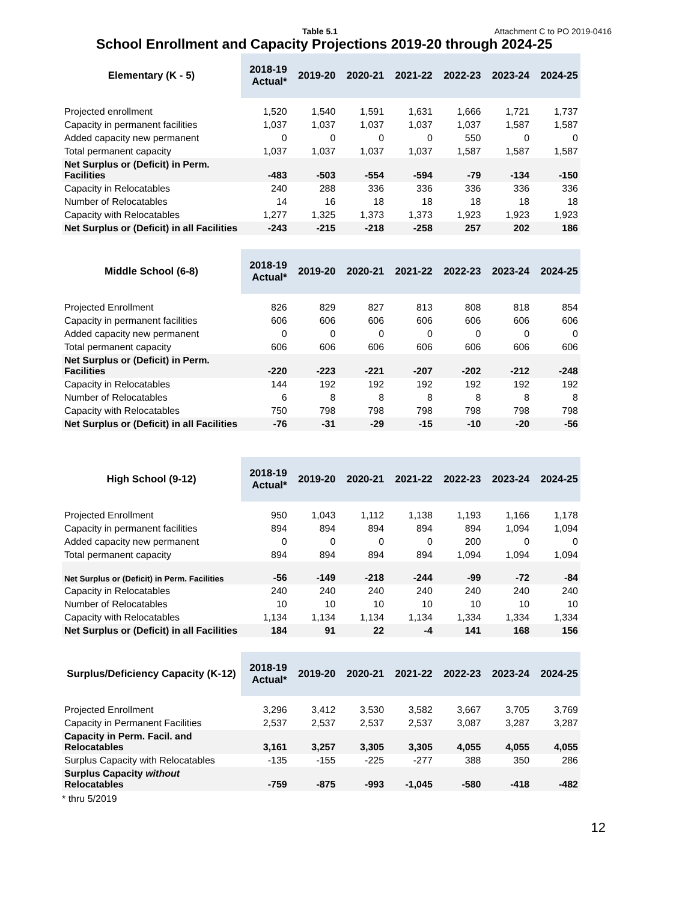Table 5.1 Attachment C to PO 2019-0416
School Enrollment and Capacity Projections 2019-20 through 2024-25
| Elementary (K - 5) | 2018-19 Actual* | 2019-20 | 2020-21 | 2021-22 | 2022-23 | 2023-24 | 2024-25 |
| --- | --- | --- | --- | --- | --- | --- | --- |
| Projected enrollment | 1,520 | 1,540 | 1,591 | 1,631 | 1,666 | 1,721 | 1,737 |
| Capacity in permanent facilities | 1,037 | 1,037 | 1,037 | 1,037 | 1,037 | 1,587 | 1,587 |
| Added capacity new permanent | 0 | 0 | 0 | 0 | 550 | 0 | 0 |
| Total permanent capacity | 1,037 | 1,037 | 1,037 | 1,037 | 1,587 | 1,587 | 1,587 |
| Net Surplus or (Deficit) in Perm. Facilities | -483 | -503 | -554 | -594 | -79 | -134 | -150 |
| Capacity in Relocatables | 240 | 288 | 336 | 336 | 336 | 336 | 336 |
| Number of Relocatables | 14 | 16 | 18 | 18 | 18 | 18 | 18 |
| Capacity with Relocatables | 1,277 | 1,325 | 1,373 | 1,373 | 1,923 | 1,923 | 1,923 |
| Net Surplus or (Deficit) in all Facilities | -243 | -215 | -218 | -258 | 257 | 202 | 186 |
| Middle School (6-8) | 2018-19 Actual* | 2019-20 | 2020-21 | 2021-22 | 2022-23 | 2023-24 | 2024-25 |
| --- | --- | --- | --- | --- | --- | --- | --- |
| Projected Enrollment | 826 | 829 | 827 | 813 | 808 | 818 | 854 |
| Capacity in permanent facilities | 606 | 606 | 606 | 606 | 606 | 606 | 606 |
| Added capacity new permanent | 0 | 0 | 0 | 0 | 0 | 0 | 0 |
| Total permanent capacity | 606 | 606 | 606 | 606 | 606 | 606 | 606 |
| Net Surplus or (Deficit) in Perm. Facilities | -220 | -223 | -221 | -207 | -202 | -212 | -248 |
| Capacity in Relocatables | 144 | 192 | 192 | 192 | 192 | 192 | 192 |
| Number of Relocatables | 6 | 8 | 8 | 8 | 8 | 8 | 8 |
| Capacity with Relocatables | 750 | 798 | 798 | 798 | 798 | 798 | 798 |
| Net Surplus or (Deficit) in all Facilities | -76 | -31 | -29 | -15 | -10 | -20 | -56 |
| High School (9-12) | 2018-19 Actual* | 2019-20 | 2020-21 | 2021-22 | 2022-23 | 2023-24 | 2024-25 |
| --- | --- | --- | --- | --- | --- | --- | --- |
| Projected Enrollment | 950 | 1,043 | 1,112 | 1,138 | 1,193 | 1,166 | 1,178 |
| Capacity in permanent facilities | 894 | 894 | 894 | 894 | 894 | 1,094 | 1,094 |
| Added capacity new permanent | 0 | 0 | 0 | 0 | 200 | 0 | 0 |
| Total permanent capacity | 894 | 894 | 894 | 894 | 1,094 | 1,094 | 1,094 |
| Net Surplus or (Deficit) in Perm. Facilities | -56 | -149 | -218 | -244 | -99 | -72 | -84 |
| Capacity in Relocatables | 240 | 240 | 240 | 240 | 240 | 240 | 240 |
| Number of Relocatables | 10 | 10 | 10 | 10 | 10 | 10 | 10 |
| Capacity with Relocatables | 1,134 | 1,134 | 1,134 | 1,134 | 1,334 | 1,334 | 1,334 |
| Net Surplus or (Deficit) in all Facilities | 184 | 91 | 22 | -4 | 141 | 168 | 156 |
| Surplus/Deficiency Capacity (K-12) | 2018-19 Actual* | 2019-20 | 2020-21 | 2021-22 | 2022-23 | 2023-24 | 2024-25 |
| --- | --- | --- | --- | --- | --- | --- | --- |
| Projected Enrollment | 3,296 | 3,412 | 3,530 | 3,582 | 3,667 | 3,705 | 3,769 |
| Capacity in Permanent Facilities | 2,537 | 2,537 | 2,537 | 2,537 | 3,087 | 3,287 | 3,287 |
| Capacity in Perm. Facil. and Relocatables | 3,161 | 3,257 | 3,305 | 3,305 | 4,055 | 4,055 | 4,055 |
| Surplus Capacity with Relocatables | -135 | -155 | -225 | -277 | 388 | 350 | 286 |
| Surplus Capacity without Relocatables | -759 | -875 | -993 | -1,045 | -580 | -418 | -482 |
* thru 5/2019
12